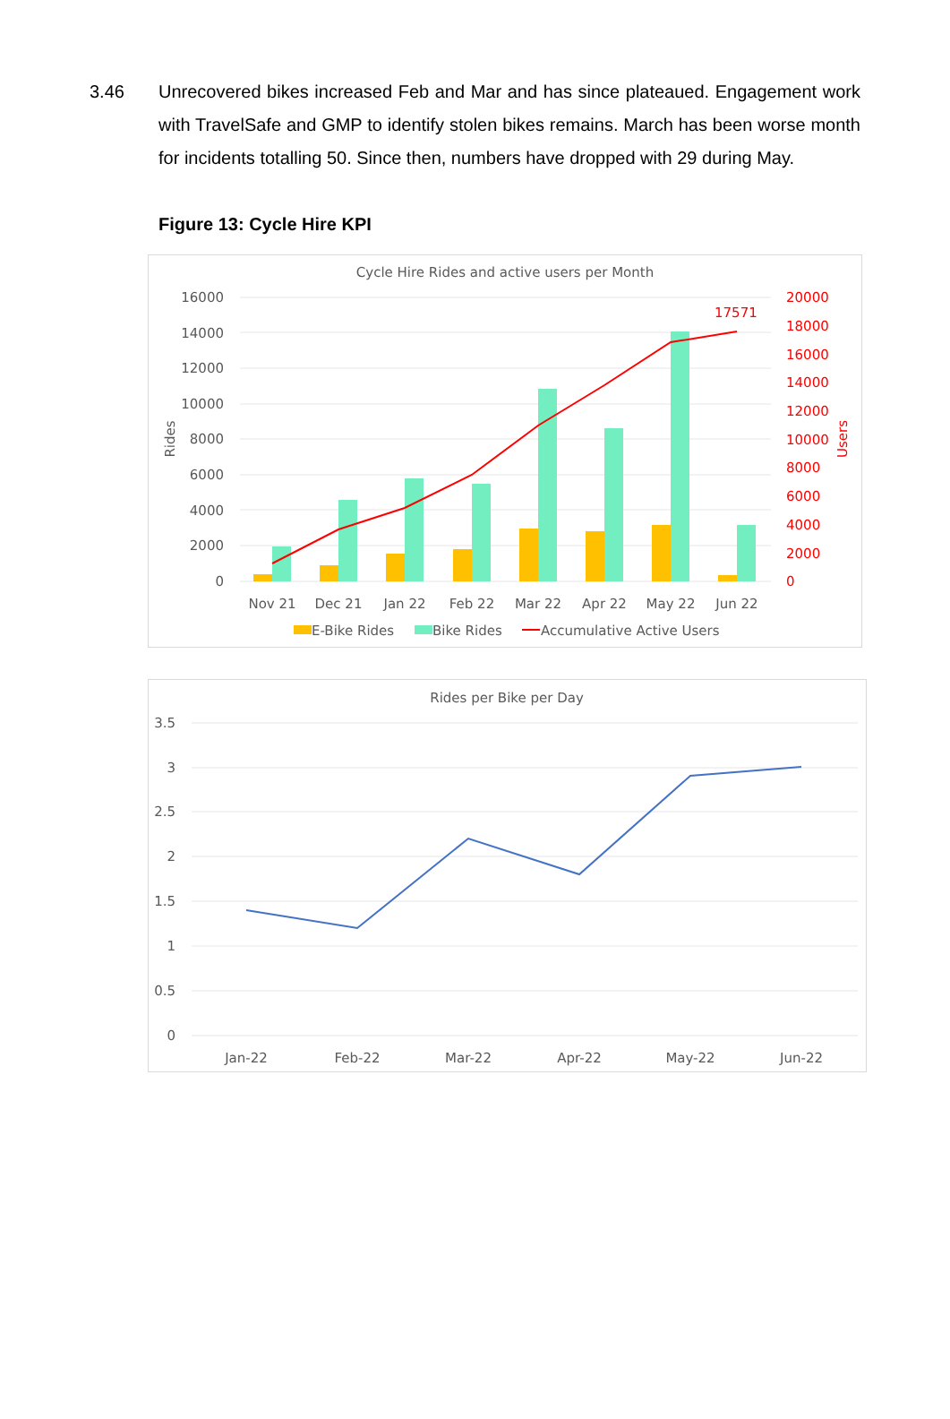3.46 Unrecovered bikes increased Feb and Mar and has since plateaued. Engagement work with TravelSafe and GMP to identify stolen bikes remains. March has been worse month for incidents totalling 50. Since then, numbers have dropped with 29 during May.
Figure 13: Cycle Hire KPI
Cycle Hire Rides and active users per Month
16000
14000
12000
10000
8000
6000
4000
2000
0
20000
18000
16000
14000
12000
10000
8000
6000
4000
2000
0
17571
Users
Rides
Nov 21
Dec 21
Jan 22
Feb 22
Mar 22
Apr 22
May 22
Jun 22
E-Bike Rides
Bike Rides
Accumulative Active Users
Rides per Bike per Day
3.5
3
2.5
2
1.5
1
0.5
0
Jan-22
Feb-22
Mar-22
Apr-22
May-22
Jun-22